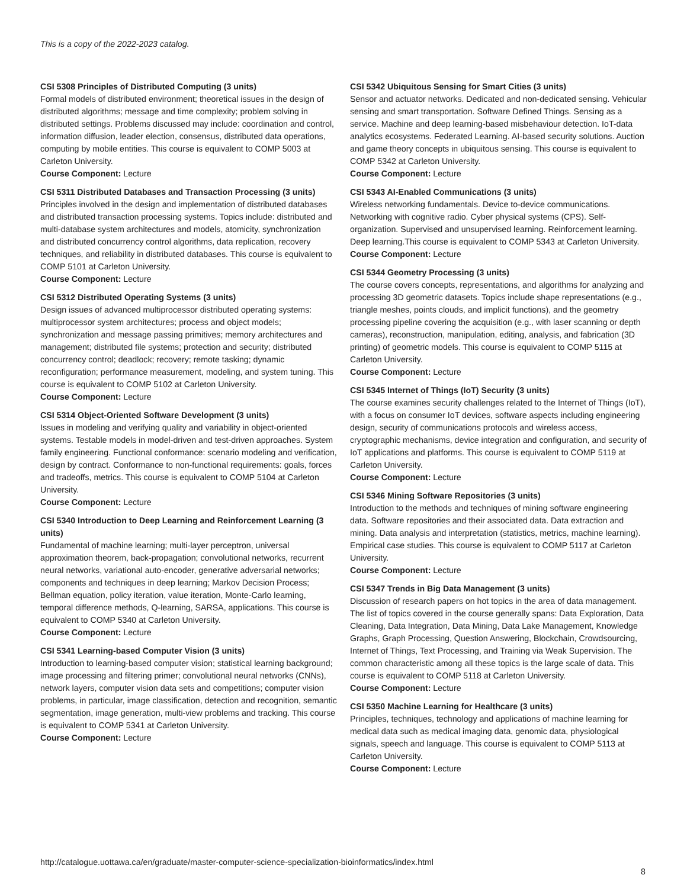This is a copy of the 2022-2023 catalog.
CSI 5308 Principles of Distributed Computing (3 units)
Formal models of distributed environment; theoretical issues in the design of distributed algorithms; message and time complexity; problem solving in distributed settings. Problems discussed may include: coordination and control, information diffusion, leader election, consensus, distributed data operations, computing by mobile entities. This course is equivalent to COMP 5003 at Carleton University.
Course Component: Lecture
CSI 5311 Distributed Databases and Transaction Processing (3 units)
Principles involved in the design and implementation of distributed databases and distributed transaction processing systems. Topics include: distributed and multi-database system architectures and models, atomicity, synchronization and distributed concurrency control algorithms, data replication, recovery techniques, and reliability in distributed databases. This course is equivalent to COMP 5101 at Carleton University.
Course Component: Lecture
CSI 5312 Distributed Operating Systems (3 units)
Design issues of advanced multiprocessor distributed operating systems: multiprocessor system architectures; process and object models; synchronization and message passing primitives; memory architectures and management; distributed file systems; protection and security; distributed concurrency control; deadlock; recovery; remote tasking; dynamic reconfiguration; performance measurement, modeling, and system tuning. This course is equivalent to COMP 5102 at Carleton University.
Course Component: Lecture
CSI 5314 Object-Oriented Software Development (3 units)
Issues in modeling and verifying quality and variability in object-oriented systems. Testable models in model-driven and test-driven approaches. System family engineering. Functional conformance: scenario modeling and verification, design by contract. Conformance to non-functional requirements: goals, forces and tradeoffs, metrics. This course is equivalent to COMP 5104 at Carleton University.
Course Component: Lecture
CSI 5340 Introduction to Deep Learning and Reinforcement Learning (3 units)
Fundamental of machine learning; multi-layer perceptron, universal approximation theorem, back-propagation; convolutional networks, recurrent neural networks, variational auto-encoder, generative adversarial networks; components and techniques in deep learning; Markov Decision Process; Bellman equation, policy iteration, value iteration, Monte-Carlo learning, temporal difference methods, Q-learning, SARSA, applications. This course is equivalent to COMP 5340 at Carleton University.
Course Component: Lecture
CSI 5341 Learning-based Computer Vision (3 units)
Introduction to learning-based computer vision; statistical learning background; image processing and filtering primer; convolutional neural networks (CNNs), network layers, computer vision data sets and competitions; computer vision problems, in particular, image classification, detection and recognition, semantic segmentation, image generation, multi-view problems and tracking. This course is equivalent to COMP 5341 at Carleton University.
Course Component: Lecture
CSI 5342 Ubiquitous Sensing for Smart Cities (3 units)
Sensor and actuator networks. Dedicated and non-dedicated sensing. Vehicular sensing and smart transportation. Software Defined Things. Sensing as a service. Machine and deep learning-based misbehaviour detection. IoT-data analytics ecosystems. Federated Learning. AI-based security solutions. Auction and game theory concepts in ubiquitous sensing. This course is equivalent to COMP 5342 at Carleton University.
Course Component: Lecture
CSI 5343 AI-Enabled Communications (3 units)
Wireless networking fundamentals. Device to-device communications. Networking with cognitive radio. Cyber physical systems (CPS). Self-organization. Supervised and unsupervised learning. Reinforcement learning. Deep learning.This course is equivalent to COMP 5343 at Carleton University.
Course Component: Lecture
CSI 5344 Geometry Processing (3 units)
The course covers concepts, representations, and algorithms for analyzing and processing 3D geometric datasets. Topics include shape representations (e.g., triangle meshes, points clouds, and implicit functions), and the geometry processing pipeline covering the acquisition (e.g., with laser scanning or depth cameras), reconstruction, manipulation, editing, analysis, and fabrication (3D printing) of geometric models. This course is equivalent to COMP 5115 at Carleton University.
Course Component: Lecture
CSI 5345 Internet of Things (IoT) Security (3 units)
The course examines security challenges related to the Internet of Things (IoT), with a focus on consumer IoT devices, software aspects including engineering design, security of communications protocols and wireless access, cryptographic mechanisms, device integration and configuration, and security of IoT applications and platforms. This course is equivalent to COMP 5119 at Carleton University.
Course Component: Lecture
CSI 5346 Mining Software Repositories (3 units)
Introduction to the methods and techniques of mining software engineering data. Software repositories and their associated data. Data extraction and mining. Data analysis and interpretation (statistics, metrics, machine learning). Empirical case studies. This course is equivalent to COMP 5117 at Carleton University.
Course Component: Lecture
CSI 5347 Trends in Big Data Management (3 units)
Discussion of research papers on hot topics in the area of data management. The list of topics covered in the course generally spans: Data Exploration, Data Cleaning, Data Integration, Data Mining, Data Lake Management, Knowledge Graphs, Graph Processing, Question Answering, Blockchain, Crowdsourcing, Internet of Things, Text Processing, and Training via Weak Supervision. The common characteristic among all these topics is the large scale of data. This course is equivalent to COMP 5118 at Carleton University.
Course Component: Lecture
CSI 5350 Machine Learning for Healthcare (3 units)
Principles, techniques, technology and applications of machine learning for medical data such as medical imaging data, genomic data, physiological signals, speech and language. This course is equivalent to COMP 5113 at Carleton University.
Course Component: Lecture
http://catalogue.uottawa.ca/en/graduate/master-computer-science-specialization-bioinformatics/index.html
8